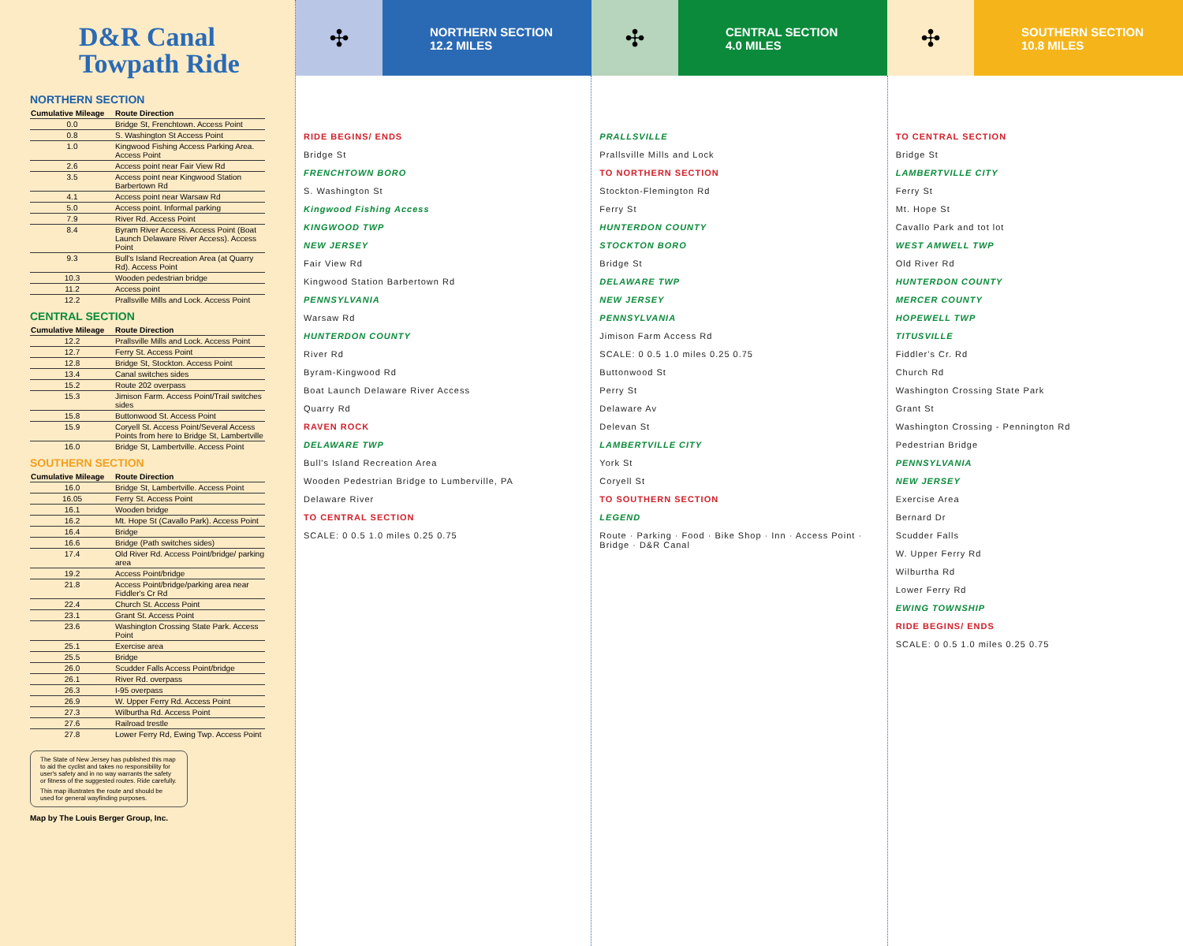D&R Canal
Towpath Ride
NORTHERN SECTION
| Cumulative Mileage | Route Direction |
| --- | --- |
| 0.0 | Bridge St, Frenchtown. Access Point |
| 0.8 | S. Washington St Access Point |
| 1.0 | Kingwood Fishing Access Parking Area. Access Point |
| 2.6 | Access point near Fair View Rd |
| 3.5 | Access point near Kingwood Station Barbertown Rd |
| 4.1 | Access point near Warsaw Rd |
| 5.0 | Access point. Informal parking |
| 7.9 | River Rd. Access Point |
| 8.4 | Byram River Access. Access Point (Boat Launch Delaware River Access). Access Point |
| 9.3 | Bull's Island Recreation Area (at Quarry Rd). Access Point |
| 10.3 | Wooden pedestrian bridge |
| 11.2 | Access point |
| 12.2 | Prallsville Mills and Lock. Access Point |
CENTRAL SECTION
| Cumulative Mileage | Route Direction |
| --- | --- |
| 12.2 | Prallsville Mills and Lock. Access Point |
| 12.7 | Ferry St. Access Point |
| 12.8 | Bridge St, Stockton. Access Point |
| 13.4 | Canal switches sides |
| 15.2 | Route 202 overpass |
| 15.3 | Jimison Farm. Access Point/Trail switches sides |
| 15.8 | Buttonwood St. Access Point |
| 15.9 | Coryell St. Access Point/Several Access Points from here to Bridge St, Lambertville |
| 16.0 | Bridge St, Lambertville. Access Point |
SOUTHERN SECTION
| Cumulative Mileage | Route Direction |
| --- | --- |
| 16.0 | Bridge St, Lambertville. Access Point |
| 16.05 | Ferry St. Access Point |
| 16.1 | Wooden bridge |
| 16.2 | Mt. Hope St (Cavallo Park). Access Point |
| 16.4 | Bridge |
| 16.6 | Bridge (Path switches sides) |
| 17.4 | Old River Rd. Access Point/bridge/ parking area |
| 19.2 | Access Point/bridge |
| 21.8 | Access Point/bridge/parking area near Fiddler's Cr Rd |
| 22.4 | Church St. Access Point |
| 23.1 | Grant St. Access Point |
| 23.6 | Washington Crossing State Park. Access Point |
| 25.1 | Exercise area |
| 25.5 | Bridge |
| 26.0 | Scudder Falls Access Point/bridge |
| 26.1 | River Rd. overpass |
| 26.3 | I-95 overpass |
| 26.9 | W. Upper Ferry Rd. Access Point |
| 27.3 | Wilburtha Rd. Access Point |
| 27.6 | Railroad trestle |
| 27.8 | Lower Ferry Rd, Ewing Twp. Access Point |
The State of New Jersey has published this map to aid the cyclist and takes no responsibility for user's safety and in no way warrants the safety or fitness of the suggested routes. Ride carefully.
This map illustrates the route and should be used for general wayfinding purposes.
Map by The Louis Berger Group, Inc.
✣
NORTHERN SECTION
12.2 MILES
✣
CENTRAL SECTION
4.0 MILES
✣
SOUTHERN SECTION
10.8 MILES
RIDE BEGINS/ ENDS
Bridge St
FRENCHTOWN BORO
S. Washington St
Kingwood Fishing Access
KINGWOOD TWP
NEW JERSEY
Fair View Rd
Kingwood Station Barbertown Rd
PENNSYLVANIA
Warsaw Rd
HUNTERDON COUNTY
River Rd
Byram-Kingwood Rd
Boat Launch Delaware River Access
Quarry Rd
RAVEN ROCK
DELAWARE TWP
Bull's Island Recreation Area
Wooden Pedestrian Bridge to Lumberville, PA
Delaware River
TO CENTRAL SECTION
SCALE: 0 0.5 1.0 miles 0.25 0.75
PRALLSVILLE
Prallsville Mills and Lock
TO NORTHERN SECTION
Stockton-Flemington Rd
Ferry St
HUNTERDON COUNTY
STOCKTON BORO
Bridge St
DELAWARE TWP
NEW JERSEY
PENNSYLVANIA
Jimison Farm Access Rd
SCALE: 0 0.5 1.0 miles 0.25 0.75
Buttonwood St
Perry St
Delaware Av
Delevan St
LAMBERTVILLE CITY
York St
Coryell St
TO SOUTHERN SECTION
LEGEND
Route · Parking · Food · Bike Shop · Inn · Access Point · Bridge · D&R Canal
TO CENTRAL SECTION
Bridge St
LAMBERTVILLE CITY
Ferry St
Mt. Hope St
Cavallo Park and tot lot
WEST AMWELL TWP
Old River Rd
HUNTERDON COUNTY
MERCER COUNTY
HOPEWELL TWP
TITUSVILLE
Fiddler's Cr. Rd
Church Rd
Washington Crossing State Park
Grant St
Washington Crossing - Pennington Rd
Pedestrian Bridge
PENNSYLVANIA
NEW JERSEY
Exercise Area
Bernard Dr
Scudder Falls
W. Upper Ferry Rd
Wilburtha Rd
Lower Ferry Rd
EWING TOWNSHIP
RIDE BEGINS/ ENDS
SCALE: 0 0.5 1.0 miles 0.25 0.75